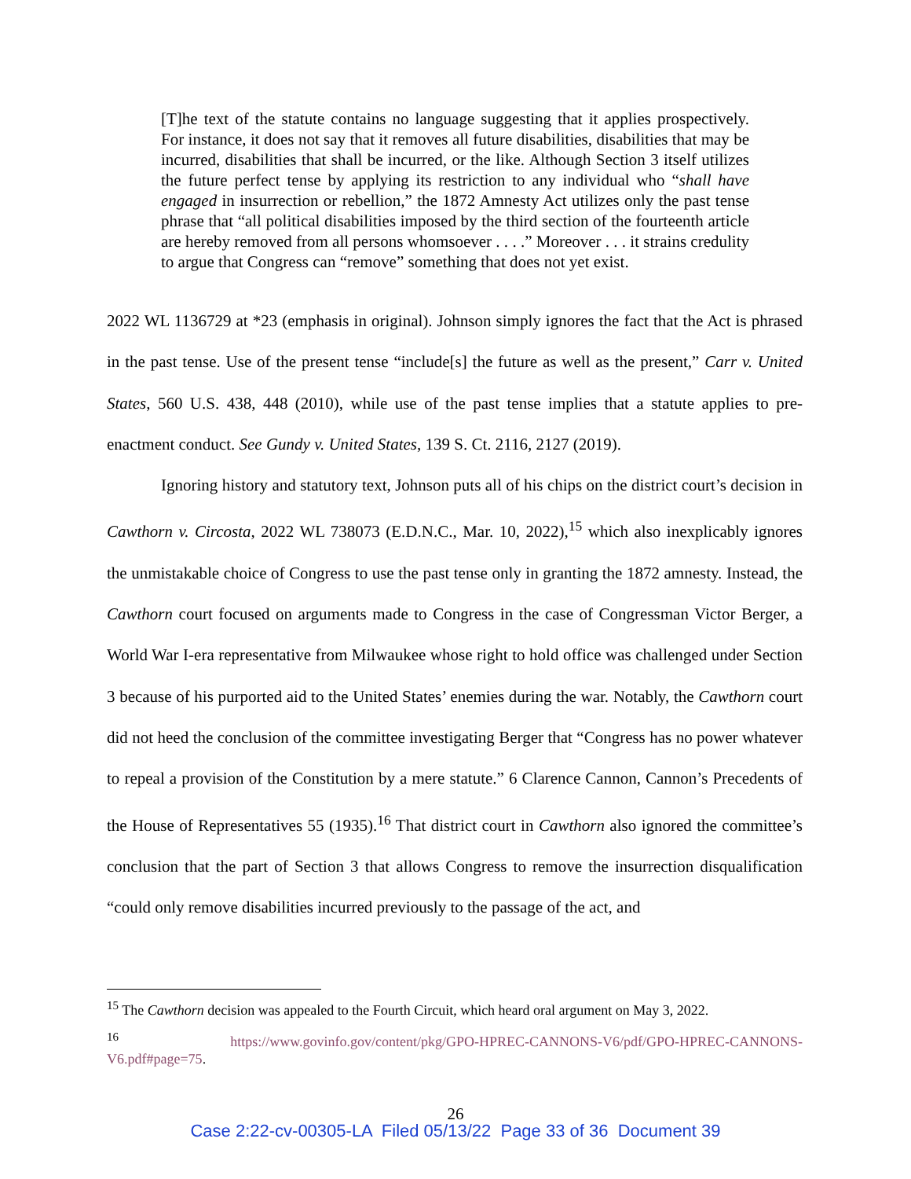[T]he text of the statute contains no language suggesting that it applies prospectively. For instance, it does not say that it removes all future disabilities, disabilities that may be incurred, disabilities that shall be incurred, or the like. Although Section 3 itself utilizes the future perfect tense by applying its restriction to any individual who “shall have engaged in insurrection or rebellion,” the 1872 Amnesty Act utilizes only the past tense phrase that “all political disabilities imposed by the third section of the fourteenth article are hereby removed from all persons whomsoever . . . .” Moreover . . . it strains credulity to argue that Congress can “remove” something that does not yet exist.
2022 WL 1136729 at *23 (emphasis in original). Johnson simply ignores the fact that the Act is phrased in the past tense. Use of the present tense “include[s] the future as well as the present,” Carr v. United States, 560 U.S. 438, 448 (2010), while use of the past tense implies that a statute applies to pre-enactment conduct. See Gundy v. United States, 139 S. Ct. 2116, 2127 (2019).
Ignoring history and statutory text, Johnson puts all of his chips on the district court’s decision in Cawthorn v. Circosta, 2022 WL 738073 (E.D.N.C., Mar. 10, 2022),<sup>15</sup> which also inexplicably ignores the unmistakable choice of Congress to use the past tense only in granting the 1872 amnesty. Instead, the Cawthorn court focused on arguments made to Congress in the case of Congressman Victor Berger, a World War I-era representative from Milwaukee whose right to hold office was challenged under Section 3 because of his purported aid to the United States’ enemies during the war. Notably, the Cawthorn court did not heed the conclusion of the committee investigating Berger that “Congress has no power whatever to repeal a provision of the Constitution by a mere statute.” 6 Clarence Cannon, Cannon’s Precedents of the House of Representatives 55 (1935).<sup>16</sup> That district court in Cawthorn also ignored the committee’s conclusion that the part of Section 3 that allows Congress to remove the insurrection disqualification “could only remove disabilities incurred previously to the passage of the act, and
<sup>15</sup> The Cawthorn decision was appealed to the Fourth Circuit, which heard oral argument on May 3, 2022.
<sup>16</sup> https://www.govinfo.gov/content/pkg/GPO-HPREC-CANNONS-V6/pdf/GPO-HPREC-CANNONS-V6.pdf#page=75.
26
Case 2:22-cv-00305-LA Filed 05/13/22 Page 33 of 36 Document 39